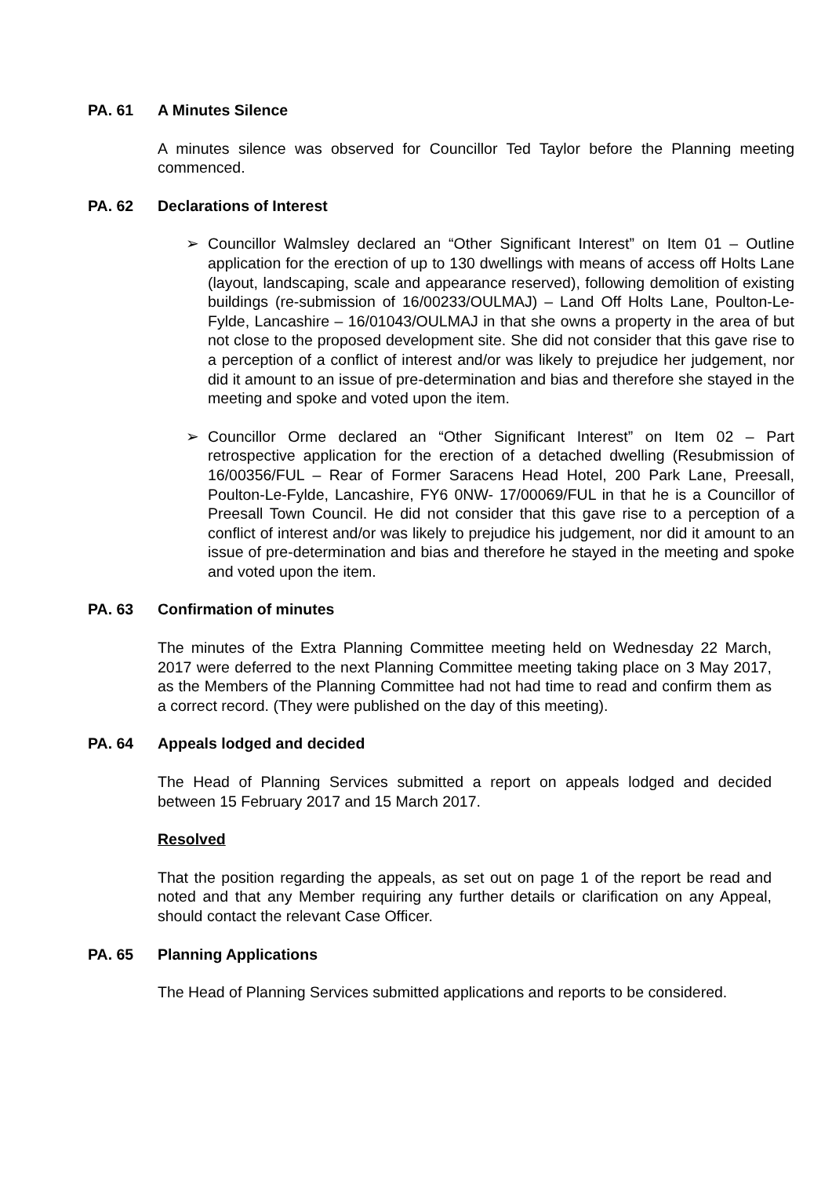PA. 61 A Minutes Silence
A minutes silence was observed for Councillor Ted Taylor before the Planning meeting commenced.
PA. 62 Declarations of Interest
➢ Councillor Walmsley declared an “Other Significant Interest” on Item 01 – Outline application for the erection of up to 130 dwellings with means of access off Holts Lane (layout, landscaping, scale and appearance reserved), following demolition of existing buildings (re-submission of 16/00233/OULMAJ) – Land Off Holts Lane, Poulton-Le-Fylde, Lancashire – 16/01043/OULMAJ in that she owns a property in the area of but not close to the proposed development site. She did not consider that this gave rise to a perception of a conflict of interest and/or was likely to prejudice her judgement, nor did it amount to an issue of pre-determination and bias and therefore she stayed in the meeting and spoke and voted upon the item.
➢ Councillor Orme declared an “Other Significant Interest” on Item 02 – Part retrospective application for the erection of a detached dwelling (Resubmission of 16/00356/FUL – Rear of Former Saracens Head Hotel, 200 Park Lane, Preesall, Poulton-Le-Fylde, Lancashire, FY6 0NW- 17/00069/FUL in that he is a Councillor of Preesall Town Council. He did not consider that this gave rise to a perception of a conflict of interest and/or was likely to prejudice his judgement, nor did it amount to an issue of pre-determination and bias and therefore he stayed in the meeting and spoke and voted upon the item.
PA. 63 Confirmation of minutes
The minutes of the Extra Planning Committee meeting held on Wednesday 22 March, 2017 were deferred to the next Planning Committee meeting taking place on 3 May 2017, as the Members of the Planning Committee had not had time to read and confirm them as a correct record. (They were published on the day of this meeting).
PA. 64 Appeals lodged and decided
The Head of Planning Services submitted a report on appeals lodged and decided between 15 February 2017 and 15 March 2017.
Resolved
That the position regarding the appeals, as set out on page 1 of the report be read and noted and that any Member requiring any further details or clarification on any Appeal, should contact the relevant Case Officer.
PA. 65 Planning Applications
The Head of Planning Services submitted applications and reports to be considered.